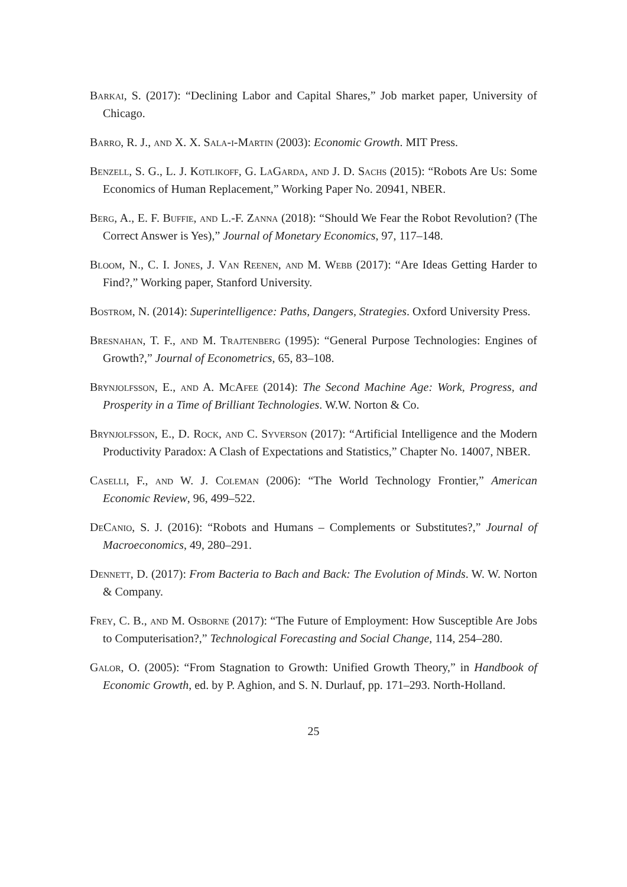Barkai, S. (2017): “Declining Labor and Capital Shares,” Job market paper, University of Chicago.
Barro, R. J., and X. X. Sala-i-Martin (2003): Economic Growth. MIT Press.
Benzell, S. G., L. J. Kotlikoff, G. LaGarda, and J. D. Sachs (2015): “Robots Are Us: Some Economics of Human Replacement,” Working Paper No. 20941, NBER.
Berg, A., E. F. Buffie, and L.-F. Zanna (2018): “Should We Fear the Robot Revolution? (The Correct Answer is Yes),” Journal of Monetary Economics, 97, 117–148.
Bloom, N., C. I. Jones, J. Van Reenen, and M. Webb (2017): “Are Ideas Getting Harder to Find?,” Working paper, Stanford University.
Bostrom, N. (2014): Superintelligence: Paths, Dangers, Strategies. Oxford University Press.
Bresnahan, T. F., and M. Trajtenberg (1995): “General Purpose Technologies: Engines of Growth?,” Journal of Econometrics, 65, 83–108.
Brynjolfsson, E., and A. McAfee (2014): The Second Machine Age: Work, Progress, and Prosperity in a Time of Brilliant Technologies. W.W. Norton & Co.
Brynjolfsson, E., D. Rock, and C. Syverson (2017): “Artificial Intelligence and the Modern Productivity Paradox: A Clash of Expectations and Statistics,” Chapter No. 14007, NBER.
Caselli, F., and W. J. Coleman (2006): “The World Technology Frontier,” American Economic Review, 96, 499–522.
DeCanio, S. J. (2016): “Robots and Humans – Complements or Substitutes?,” Journal of Macroeconomics, 49, 280–291.
Dennett, D. (2017): From Bacteria to Bach and Back: The Evolution of Minds. W. W. Norton & Company.
Frey, C. B., and M. Osborne (2017): “The Future of Employment: How Susceptible Are Jobs to Computerisation?,” Technological Forecasting and Social Change, 114, 254–280.
Galor, O. (2005): “From Stagnation to Growth: Unified Growth Theory,” in Handbook of Economic Growth, ed. by P. Aghion, and S. N. Durlauf, pp. 171–293. North-Holland.
25